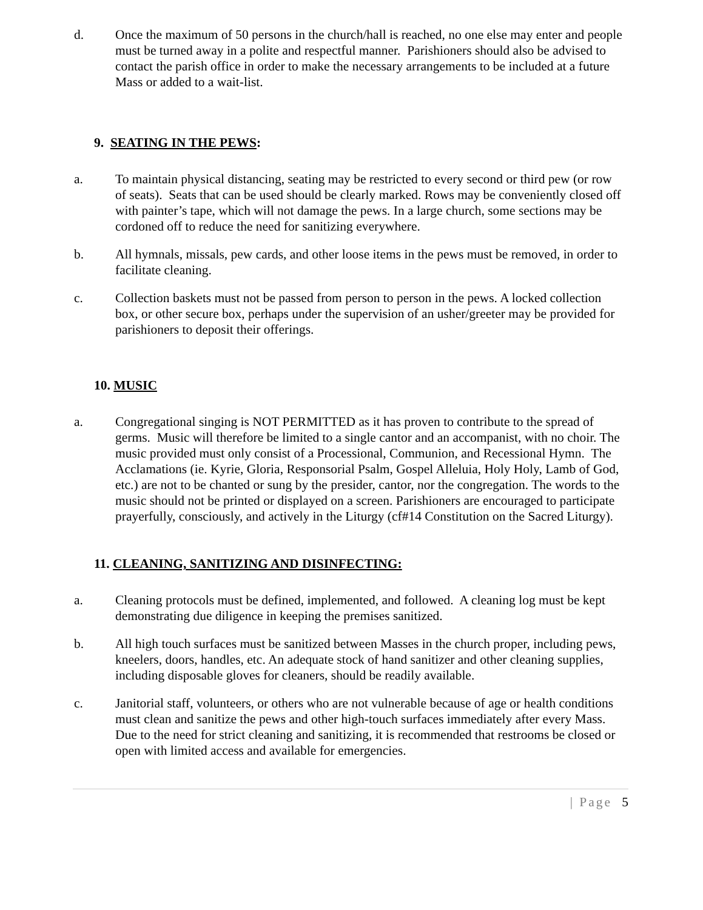d. Once the maximum of 50 persons in the church/hall is reached, no one else may enter and people must be turned away in a polite and respectful manner. Parishioners should also be advised to contact the parish office in order to make the necessary arrangements to be included at a future Mass or added to a wait-list.
9. SEATING IN THE PEWS:
a. To maintain physical distancing, seating may be restricted to every second or third pew (or row of seats). Seats that can be used should be clearly marked. Rows may be conveniently closed off with painter’s tape, which will not damage the pews. In a large church, some sections may be cordoned off to reduce the need for sanitizing everywhere.
b. All hymnals, missals, pew cards, and other loose items in the pews must be removed, in order to facilitate cleaning.
c. Collection baskets must not be passed from person to person in the pews. A locked collection box, or other secure box, perhaps under the supervision of an usher/greeter may be provided for parishioners to deposit their offerings.
10. MUSIC
a. Congregational singing is NOT PERMITTED as it has proven to contribute to the spread of germs. Music will therefore be limited to a single cantor and an accompanist, with no choir. The music provided must only consist of a Processional, Communion, and Recessional Hymn. The Acclamations (ie. Kyrie, Gloria, Responsorial Psalm, Gospel Alleluia, Holy Holy, Lamb of God, etc.) are not to be chanted or sung by the presider, cantor, nor the congregation. The words to the music should not be printed or displayed on a screen. Parishioners are encouraged to participate prayerfully, consciously, and actively in the Liturgy (cf#14 Constitution on the Sacred Liturgy).
11. CLEANING, SANITIZING AND DISINFECTING:
a. Cleaning protocols must be defined, implemented, and followed. A cleaning log must be kept demonstrating due diligence in keeping the premises sanitized.
b. All high touch surfaces must be sanitized between Masses in the church proper, including pews, kneelers, doors, handles, etc. An adequate stock of hand sanitizer and other cleaning supplies, including disposable gloves for cleaners, should be readily available.
c. Janitorial staff, volunteers, or others who are not vulnerable because of age or health conditions must clean and sanitize the pews and other high-touch surfaces immediately after every Mass. Due to the need for strict cleaning and sanitizing, it is recommended that restrooms be closed or open with limited access and available for emergencies.
| Page 5